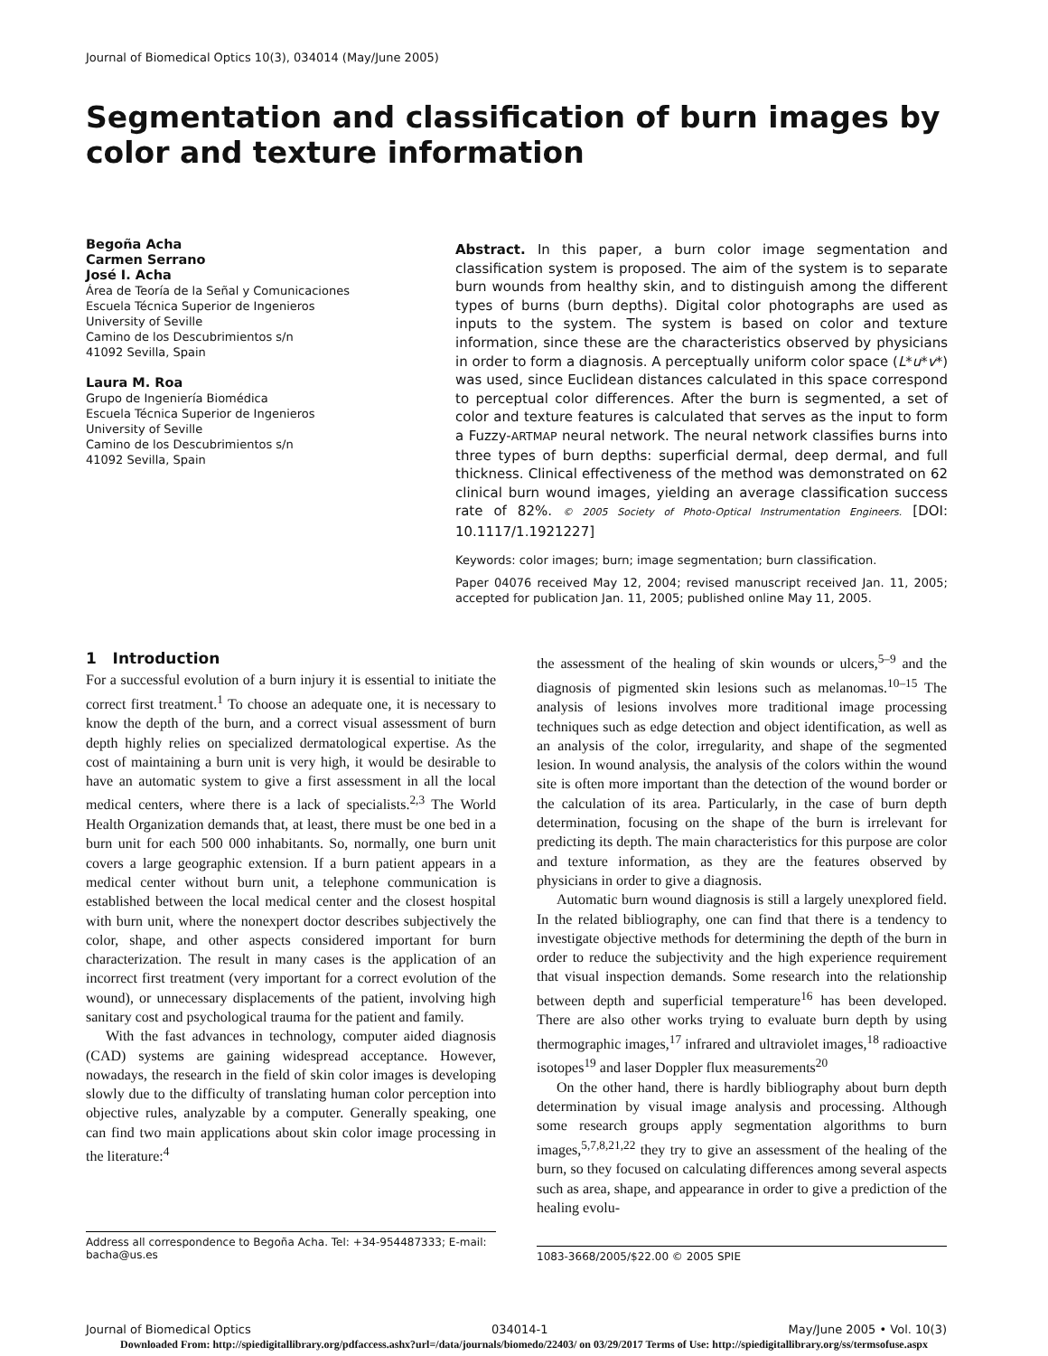Journal of Biomedical Optics 10(3), 034014 (May/June 2005)
Segmentation and classification of burn images by color and texture information
Begoña Acha
Carmen Serrano
José I. Acha
Área de Teoría de la Señal y Comunicaciones
Escuela Técnica Superior de Ingenieros
University of Seville
Camino de los Descubrimientos s/n
41092 Sevilla, Spain
Laura M. Roa
Grupo de Ingeniería Biomédica
Escuela Técnica Superior de Ingenieros
University of Seville
Camino de los Descubrimientos s/n
41092 Sevilla, Spain
Abstract. In this paper, a burn color image segmentation and classification system is proposed. The aim of the system is to separate burn wounds from healthy skin, and to distinguish among the different types of burns (burn depths). Digital color photographs are used as inputs to the system. The system is based on color and texture information, since these are the characteristics observed by physicians in order to form a diagnosis. A perceptually uniform color space (L*u*v*) was used, since Euclidean distances calculated in this space correspond to perceptual color differences. After the burn is segmented, a set of color and texture features is calculated that serves as the input to form a Fuzzy-ARTMAP neural network. The neural network classifies burns into three types of burn depths: superficial dermal, deep dermal, and full thickness. Clinical effectiveness of the method was demonstrated on 62 clinical burn wound images, yielding an average classification success rate of 82%. © 2005 Society of Photo-Optical Instrumentation Engineers. [DOI: 10.1117/1.1921227]
Keywords: color images; burn; image segmentation; burn classification.
Paper 04076 received May 12, 2004; revised manuscript received Jan. 11, 2005; accepted for publication Jan. 11, 2005; published online May 11, 2005.
1 Introduction
For a successful evolution of a burn injury it is essential to initiate the correct first treatment.<sup>1</sup> To choose an adequate one, it is necessary to know the depth of the burn, and a correct visual assessment of burn depth highly relies on specialized dermatological expertise. As the cost of maintaining a burn unit is very high, it would be desirable to have an automatic system to give a first assessment in all the local medical centers, where there is a lack of specialists.<sup>2,3</sup> The World Health Organization demands that, at least, there must be one bed in a burn unit for each 500 000 inhabitants. So, normally, one burn unit covers a large geographic extension. If a burn patient appears in a medical center without burn unit, a telephone communication is established between the local medical center and the closest hospital with burn unit, where the nonexpert doctor describes subjectively the color, shape, and other aspects considered important for burn characterization. The result in many cases is the application of an incorrect first treatment (very important for a correct evolution of the wound), or unnecessary displacements of the patient, involving high sanitary cost and psychological trauma for the patient and family.
With the fast advances in technology, computer aided diagnosis (CAD) systems are gaining widespread acceptance. However, nowadays, the research in the field of skin color images is developing slowly due to the difficulty of translating human color perception into objective rules, analyzable by a computer. Generally speaking, one can find two main applications about skin color image processing in the literature:<sup>4</sup>
the assessment of the healing of skin wounds or ulcers,<sup>5–9</sup> and the diagnosis of pigmented skin lesions such as melanomas.<sup>10–15</sup> The analysis of lesions involves more traditional image processing techniques such as edge detection and object identification, as well as an analysis of the color, irregularity, and shape of the segmented lesion. In wound analysis, the analysis of the colors within the wound site is often more important than the detection of the wound border or the calculation of its area. Particularly, in the case of burn depth determination, focusing on the shape of the burn is irrelevant for predicting its depth. The main characteristics for this purpose are color and texture information, as they are the features observed by physicians in order to give a diagnosis.
Automatic burn wound diagnosis is still a largely unexplored field. In the related bibliography, one can find that there is a tendency to investigate objective methods for determining the depth of the burn in order to reduce the subjectivity and the high experience requirement that visual inspection demands. Some research into the relationship between depth and superficial temperature<sup>16</sup> has been developed. There are also other works trying to evaluate burn depth by using thermographic images,<sup>17</sup> infrared and ultraviolet images,<sup>18</sup> radioactive isotopes<sup>19</sup> and laser Doppler flux measurements<sup>20</sup>
On the other hand, there is hardly bibliography about burn depth determination by visual image analysis and processing. Although some research groups apply segmentation algorithms to burn images,<sup>5,7,8,21,22</sup> they try to give an assessment of the healing of the burn, so they focused on calculating differences among several aspects such as area, shape, and appearance in order to give a prediction of the healing evolu-
Address all correspondence to Begoña Acha. Tel: +34-954487333; E-mail: bacha@us.es
1083-3668/2005/$22.00 © 2005 SPIE
Journal of Biomedical Optics 034014-1 May/June 2005 • Vol. 10(3)
Downloaded From: http://spiedigitallibrary.org/pdfaccess.ashx?url=/data/journals/biomedo/22403/ on 03/29/2017 Terms of Use: http://spiedigitallibrary.org/ss/termsofuse.aspx